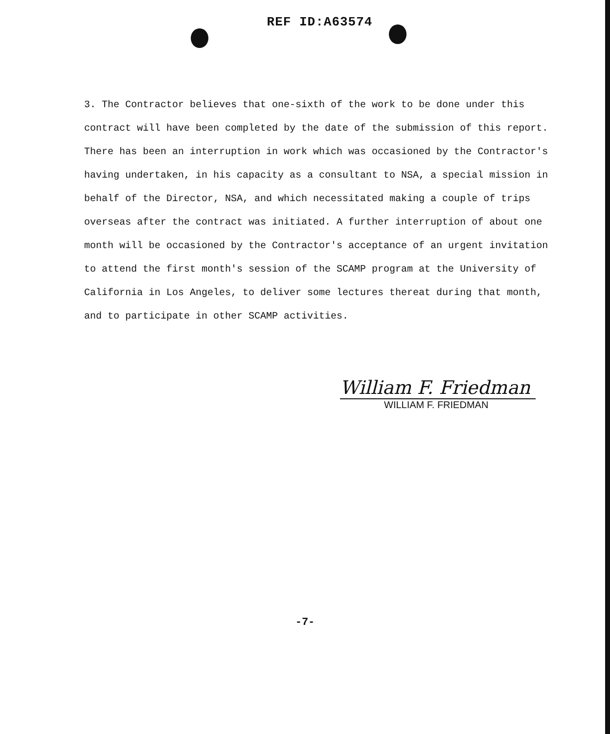REF ID:A63574
3. The Contractor believes that one-sixth of the work to be done under this contract will have been completed by the date of the submission of this report. There has been an interruption in work which was occasioned by the Contractor's having undertaken, in his capacity as a consultant to NSA, a special mission in behalf of the Director, NSA, and which necessitated making a couple of trips overseas after the contract was initiated. A further interruption of about one month will be occasioned by the Contractor's acceptance of an urgent invitation to attend the first month's session of the SCAMP program at the University of California in Los Angeles, to deliver some lectures thereat during that month, and to participate in other SCAMP activities.
William F. Friedman
WILLIAM F. FRIEDMAN
-7-